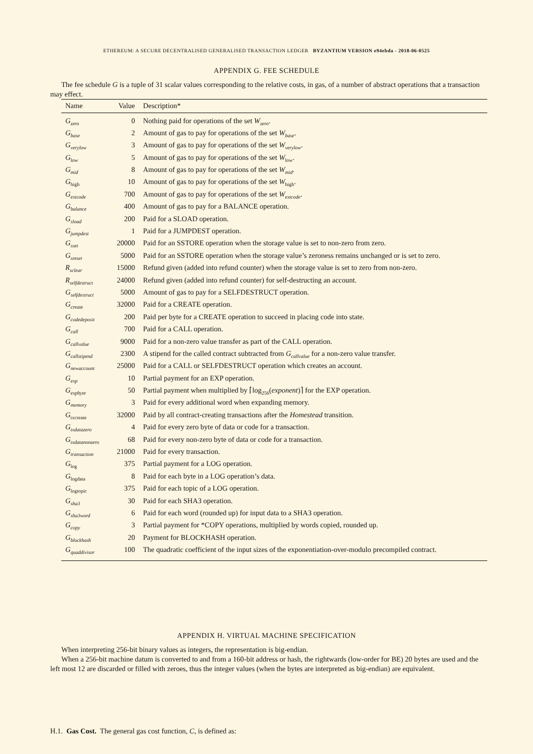ETHEREUM: A SECURE DECENTRALISED GENERALISED TRANSACTION LEDGER BYZANTIUM VERSION e94ebda - 2018-06-0525
APPENDIX G. FEE SCHEDULE
The fee schedule G is a tuple of 31 scalar values corresponding to the relative costs, in gas, of a number of abstract operations that a transaction may effect.
| Name | Value | Description* |
| --- | --- | --- |
| G<sub>zero</sub> | 0 | Nothing paid for operations of the set W<sub>zero</sub> . |
| G<sub>base</sub> | 2 | Amount of gas to pay for operations of the set W<sub>base</sub> . |
| G<sub>verylow</sub> | 3 | Amount of gas to pay for operations of the set W<sub>verylow</sub> . |
| G<sub>low</sub> | 5 | Amount of gas to pay for operations of the set W<sub>low</sub>. |
| G<sub>mid</sub> | 8 | Amount of gas to pay for operations of the set W<sub>mid</sub> . |
| G<sub>high</sub> | 10 | Amount of gas to pay for operations of the set W<sub>high</sub>. |
| G<sub>extcode</sub> | 700 | Amount of gas to pay for operations of the set W<sub>extcode</sub> . |
| G<sub>balance</sub> | 400 | Amount of gas to pay for a BALANCE operation. |
| G<sub>sload</sub> | 200 | Paid for a SLOAD operation. |
| G<sub>jumpdest</sub> | 1 | Paid for a JUMPDEST operation. |
| G<sub>sset</sub> | 20000 | Paid for an SSTORE operation when the storage value is set to non-zero from zero. |
| G<sub>sreset</sub> | 5000 | Paid for an SSTORE operation when the storage value’s zeroness remains unchanged or is set to zero. |
| R<sub>sclear</sub> | 15000 | Refund given (added into refund counter) when the storage value is set to zero from non-zero. |
| R<sub>selfdestruct</sub> | 24000 | Refund given (added into refund counter) for self-destructing an account. |
| G<sub>selfdestruct</sub> | 5000 | Amount of gas to pay for a SELFDESTRUCT operation. |
| G<sub>create</sub> | 32000 | Paid for a CREATE operation. |
| G<sub>codedeposit</sub> | 200 | Paid per byte for a CREATE operation to succeed in placing code into state. |
| G<sub>call</sub> | 700 | Paid for a CALL operation. |
| G<sub>callvalue</sub> | 9000 | Paid for a non-zero value transfer as part of the CALL operation. |
| G<sub>callstipend</sub> | 2300 | A stipend for the called contract subtracted from G<sub>callvalue</sub> for a non-zero value transfer. |
| G<sub>newaccount</sub> | 25000 | Paid for a CALL or SELFDESTRUCT operation which creates an account. |
| G<sub>exp</sub> | 10 | Partial payment for an EXP operation. |
| G<sub>expbyte</sub> | 50 | Partial payment when multiplied by ⌈log<sub>256</sub>( exponent )⌉ for the EXP operation. |
| G<sub>memory</sub> | 3 | Paid for every additional word when expanding memory. |
| G<sub>txcreate</sub> | 32000 | Paid by all contract-creating transactions after the Homestead transition. |
| G<sub>txdatazero</sub> | 4 | Paid for every zero byte of data or code for a transaction. |
| G<sub>txdatanonzero</sub> | 68 | Paid for every non-zero byte of data or code for a transaction. |
| G<sub>transaction</sub> | 21000 | Paid for every transaction. |
| G<sub>log</sub> | 375 | Partial payment for a LOG operation. |
| G<sub>logdata</sub> | 8 | Paid for each byte in a LOG operation’s data. |
| G<sub>logtopic</sub> | 375 | Paid for each topic of a LOG operation. |
| G<sub>sha3</sub> | 30 | Paid for each SHA3 operation. |
| G<sub>sha3word</sub> | 6 | Paid for each word (rounded up) for input data to a SHA3 operation. |
| G<sub>copy</sub> | 3 | Partial payment for *COPY operations, multiplied by words copied, rounded up. |
| G<sub>blockhash</sub> | 20 | Payment for BLOCKHASH operation. |
| G<sub>quaddivisor</sub> | 100 | The quadratic coefficient of the input sizes of the exponentiation-over-modulo precompiled contract. |
APPENDIX H. VIRTUAL MACHINE SPECIFICATION
When interpreting 256-bit binary values as integers, the representation is big-endian.
When a 256-bit machine datum is converted to and from a 160-bit address or hash, the rightwards (low-order for BE) 20 bytes are used and the left most 12 are discarded or filled with zeroes, thus the integer values (when the bytes are interpreted as big-endian) are equivalent.
H.1. Gas Cost. The general gas cost function, C, is defined as: